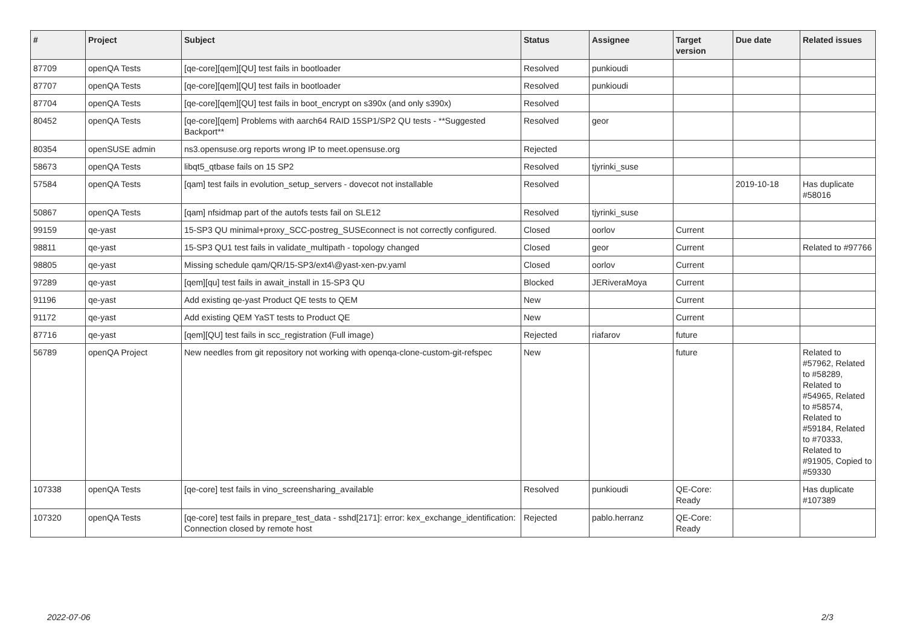| # | Project | Subject | Status | Assignee | Target version | Due date | Related issues |
| --- | --- | --- | --- | --- | --- | --- | --- |
| 87709 | openQA Tests | [qe-core][qem][QU] test fails in bootloader | Resolved | punkioudi | | | |
| 87707 | openQA Tests | [qe-core][qem][QU] test fails in bootloader | Resolved | punkioudi | | | |
| 87704 | openQA Tests | [qe-core][qem][QU] test fails in boot_encrypt on s390x (and only s390x) | Resolved | | | | |
| 80452 | openQA Tests | [qe-core][qem] Problems with aarch64 RAID 15SP1/SP2 QU tests - **Suggested Backport** | Resolved | geor | | | |
| 80354 | openSUSE admin | ns3.opensuse.org reports wrong IP to meet.opensuse.org | Rejected | | | | |
| 58673 | openQA Tests | libqt5_qtbase fails on 15 SP2 | Resolved | tjyrinki_suse | | | |
| 57584 | openQA Tests | [qam] test fails in evolution_setup_servers - dovecot not installable | Resolved | | | 2019-10-18 | Has duplicate #58016 |
| 50867 | openQA Tests | [qam] nfsidmap part of the autofs tests fail on SLE12 | Resolved | tjyrinki_suse | | | |
| 99159 | qe-yast | 15-SP3 QU minimal+proxy_SCC-postreg_SUSEconnect is not correctly configured. | Closed | oorlov | Current | | |
| 98811 | qe-yast | 15-SP3 QU1 test fails in validate_multipath - topology changed | Closed | geor | Current | | Related to #97766 |
| 98805 | qe-yast | Missing schedule qam/QR/15-SP3/ext4\@yast-xen-pv.yaml | Closed | oorlov | Current | | |
| 97289 | qe-yast | [qem][qu] test fails in await_install in 15-SP3 QU | Blocked | JERiveraMoya | Current | | |
| 91196 | qe-yast | Add existing qe-yast Product QE tests to QEM | New | | Current | | |
| 91172 | qe-yast | Add existing QEM YaST tests to Product QE | New | | Current | | |
| 87716 | qe-yast | [qem][QU] test fails in scc_registration (Full image) | Rejected | riafarov | future | | |
| 56789 | openQA Project | New needles from git repository not working with openqa-clone-custom-git-refspec | New | | future | | Related to #57962, Related to #58289, Related to #54965, Related to #58574, Related to #59184, Related to #70333, Related to #91905, Copied to #59330 |
| 107338 | openQA Tests | [qe-core] test fails in vino_screensharing_available | Resolved | punkioudi | QE-Core: Ready | | Has duplicate #107389 |
| 107320 | openQA Tests | [qe-core] test fails in prepare_test_data - sshd[2171]: error: kex_exchange_identification: Connection closed by remote host | Rejected | pablo.herranz | QE-Core: Ready | | |
2022-07-06 2/3